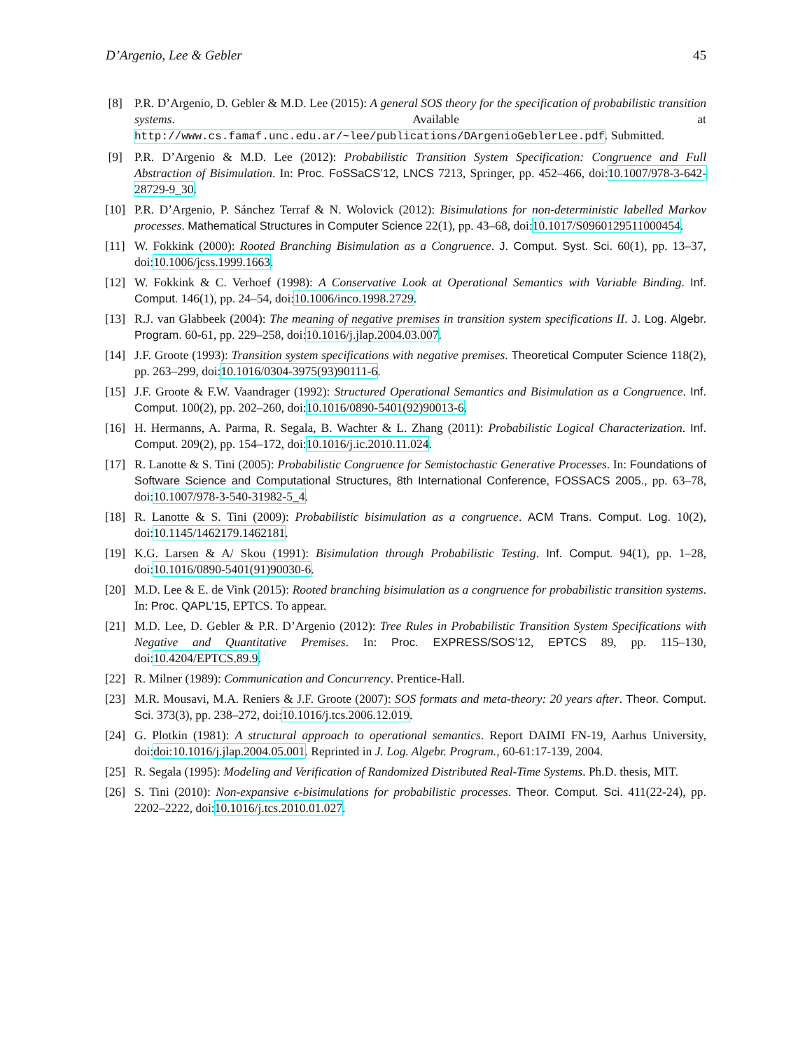D’Argenio, Lee & Gebler 45
[8] P.R. D’Argenio, D. Gebler & M.D. Lee (2015): A general SOS theory for the specification of probabilistic transition systems. Available at http://www.cs.famaf.unc.edu.ar/~lee/publications/DArgenioGeblerLee.pdf. Submitted.
[9] P.R. D’Argenio & M.D. Lee (2012): Probabilistic Transition System Specification: Congruence and Full Abstraction of Bisimulation. In: Proc. FoSSaCS’12, LNCS 7213, Springer, pp. 452–466, doi:10.1007/978-3-642-28729-9_30.
[10] P.R. D’Argenio, P. Sánchez Terraf & N. Wolovick (2012): Bisimulations for non-deterministic labelled Markov processes. Mathematical Structures in Computer Science 22(1), pp. 43–68, doi:10.1017/S0960129511000454.
[11] W. Fokkink (2000): Rooted Branching Bisimulation as a Congruence. J. Comput. Syst. Sci. 60(1), pp. 13–37, doi:10.1006/jcss.1999.1663.
[12] W. Fokkink & C. Verhoef (1998): A Conservative Look at Operational Semantics with Variable Binding. Inf. Comput. 146(1), pp. 24–54, doi:10.1006/inco.1998.2729.
[13] R.J. van Glabbeek (2004): The meaning of negative premises in transition system specifications II. J. Log. Algebr. Program. 60-61, pp. 229–258, doi:10.1016/j.jlap.2004.03.007.
[14] J.F. Groote (1993): Transition system specifications with negative premises. Theoretical Computer Science 118(2), pp. 263–299, doi:10.1016/0304-3975(93)90111-6.
[15] J.F. Groote & F.W. Vaandrager (1992): Structured Operational Semantics and Bisimulation as a Congruence. Inf. Comput. 100(2), pp. 202–260, doi:10.1016/0890-5401(92)90013-6.
[16] H. Hermanns, A. Parma, R. Segala, B. Wachter & L. Zhang (2011): Probabilistic Logical Characterization. Inf. Comput. 209(2), pp. 154–172, doi:10.1016/j.ic.2010.11.024.
[17] R. Lanotte & S. Tini (2005): Probabilistic Congruence for Semistochastic Generative Processes. In: Foundations of Software Science and Computational Structures, 8th International Conference, FOSSACS 2005., pp. 63–78, doi:10.1007/978-3-540-31982-5_4.
[18] R. Lanotte & S. Tini (2009): Probabilistic bisimulation as a congruence. ACM Trans. Comput. Log. 10(2), doi:10.1145/1462179.1462181.
[19] K.G. Larsen & A/ Skou (1991): Bisimulation through Probabilistic Testing. Inf. Comput. 94(1), pp. 1–28, doi:10.1016/0890-5401(91)90030-6.
[20] M.D. Lee & E. de Vink (2015): Rooted branching bisimulation as a congruence for probabilistic transition systems. In: Proc. QAPL’15, EPTCS. To appear.
[21] M.D. Lee, D. Gebler & P.R. D’Argenio (2012): Tree Rules in Probabilistic Transition System Specifications with Negative and Quantitative Premises. In: Proc. EXPRESS/SOS’12, EPTCS 89, pp. 115–130, doi:10.4204/EPTCS.89.9.
[22] R. Milner (1989): Communication and Concurrency. Prentice-Hall.
[23] M.R. Mousavi, M.A. Reniers & J.F. Groote (2007): SOS formats and meta-theory: 20 years after. Theor. Comput. Sci. 373(3), pp. 238–272, doi:10.1016/j.tcs.2006.12.019.
[24] G. Plotkin (1981): A structural approach to operational semantics. Report DAIMI FN-19, Aarhus University, doi:doi:10.1016/j.jlap.2004.05.001. Reprinted in J. Log. Algebr. Program., 60-61:17-139, 2004.
[25] R. Segala (1995): Modeling and Verification of Randomized Distributed Real-Time Systems. Ph.D. thesis, MIT.
[26] S. Tini (2010): Non-expansive ϵ-bisimulations for probabilistic processes. Theor. Comput. Sci. 411(22-24), pp. 2202–2222, doi:10.1016/j.tcs.2010.01.027.